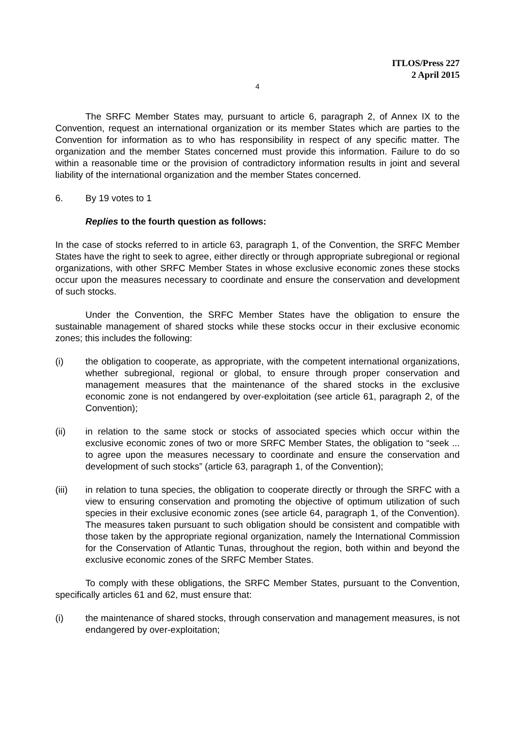ITLOS/Press 227
2 April 2015
4
The SRFC Member States may, pursuant to article 6, paragraph 2, of Annex IX to the Convention, request an international organization or its member States which are parties to the Convention for information as to who has responsibility in respect of any specific matter. The organization and the member States concerned must provide this information. Failure to do so within a reasonable time or the provision of contradictory information results in joint and several liability of the international organization and the member States concerned.
6. By 19 votes to 1
Replies to the fourth question as follows:
In the case of stocks referred to in article 63, paragraph 1, of the Convention, the SRFC Member States have the right to seek to agree, either directly or through appropriate subregional or regional organizations, with other SRFC Member States in whose exclusive economic zones these stocks occur upon the measures necessary to coordinate and ensure the conservation and development of such stocks.
Under the Convention, the SRFC Member States have the obligation to ensure the sustainable management of shared stocks while these stocks occur in their exclusive economic zones; this includes the following:
(i) the obligation to cooperate, as appropriate, with the competent international organizations, whether subregional, regional or global, to ensure through proper conservation and management measures that the maintenance of the shared stocks in the exclusive economic zone is not endangered by over-exploitation (see article 61, paragraph 2, of the Convention);
(ii) in relation to the same stock or stocks of associated species which occur within the exclusive economic zones of two or more SRFC Member States, the obligation to “seek ... to agree upon the measures necessary to coordinate and ensure the conservation and development of such stocks” (article 63, paragraph 1, of the Convention);
(iii) in relation to tuna species, the obligation to cooperate directly or through the SRFC with a view to ensuring conservation and promoting the objective of optimum utilization of such species in their exclusive economic zones (see article 64, paragraph 1, of the Convention). The measures taken pursuant to such obligation should be consistent and compatible with those taken by the appropriate regional organization, namely the International Commission for the Conservation of Atlantic Tunas, throughout the region, both within and beyond the exclusive economic zones of the SRFC Member States.
To comply with these obligations, the SRFC Member States, pursuant to the Convention, specifically articles 61 and 62, must ensure that:
(i) the maintenance of shared stocks, through conservation and management measures, is not endangered by over-exploitation;